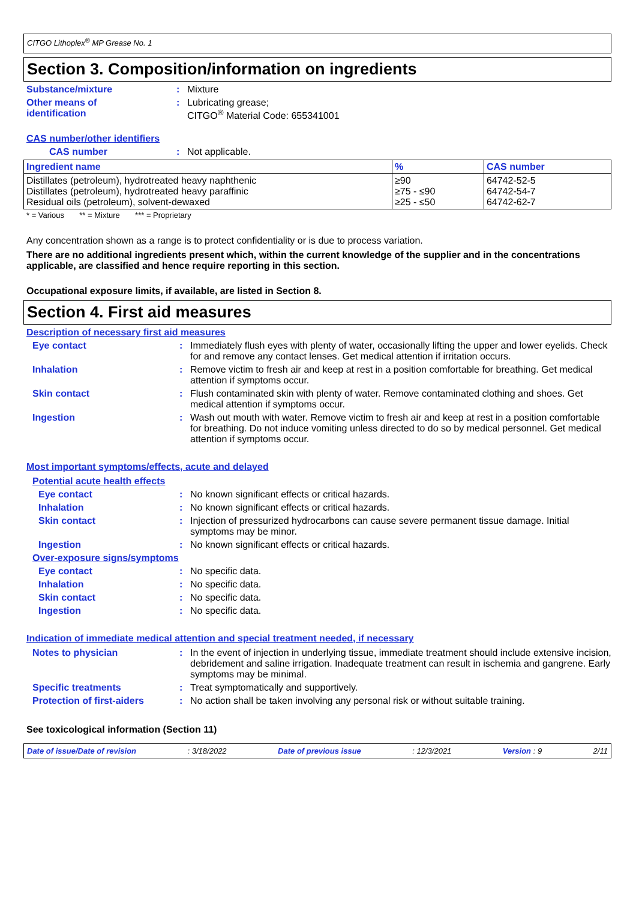CITGO Lithoplex<sup>®</sup> MP Grease No. 1
Section 3. Composition/information on ingredients
Substance/mixture : Mixture
Other means of
identification
: Lubricating grease;
CITGO<sup>®</sup> Material Code: 655341001
CAS number/other identifiers
CAS number : Not applicable.
| Ingredient name | % | CAS number |
| --- | --- | --- |
| Distillates (petroleum), hydrotreated heavy naphthenic Distillates (petroleum), hydrotreated heavy paraffinic Residual oils (petroleum), solvent-dewaxed | ≥90 ≥75 - ≤90 ≥25 - ≤50 | 64742-52-5 64742-54-7 64742-62-7 |
* = Various ** = Mixture *** = Proprietary
Any concentration shown as a range is to protect confidentiality or is due to process variation.
There are no additional ingredients present which, within the current knowledge of the supplier and in the concentrations applicable, are classified and hence require reporting in this section.
Occupational exposure limits, if available, are listed in Section 8.
Section 4. First aid measures
Description of necessary first aid measures
Eye contact : Immediately flush eyes with plenty of water, occasionally lifting the upper and lower eyelids. Check for and remove any contact lenses. Get medical attention if irritation occurs.
Inhalation : Remove victim to fresh air and keep at rest in a position comfortable for breathing. Get medical attention if symptoms occur.
Skin contact : Flush contaminated skin with plenty of water. Remove contaminated clothing and shoes. Get medical attention if symptoms occur.
Ingestion : Wash out mouth with water. Remove victim to fresh air and keep at rest in a position comfortable for breathing. Do not induce vomiting unless directed to do so by medical personnel. Get medical attention if symptoms occur.
Most important symptoms/effects, acute and delayed
Potential acute health effects
Eye contact : No known significant effects or critical hazards.
Inhalation : No known significant effects or critical hazards.
Skin contact : Injection of pressurized hydrocarbons can cause severe permanent tissue damage. Initial symptoms may be minor.
Ingestion : No known significant effects or critical hazards.
Over-exposure signs/symptoms
Eye contact : No specific data.
Inhalation : No specific data.
Skin contact : No specific data.
Ingestion : No specific data.
Indication of immediate medical attention and special treatment needed, if necessary
Notes to physician : In the event of injection in underlying tissue, immediate treatment should include extensive incision, debridement and saline irrigation. Inadequate treatment can result in ischemia and gangrene. Early symptoms may be minimal.
Specific treatments : Treat symptomatically and supportively.
Protection of first-aiders
: No action shall be taken involving any personal risk or without suitable training.
See toxicological information (Section 11)
Date of issue/Date of revision: 3/18/2022 Date of previous issue: 12/3/2021 Version : 9 2/11